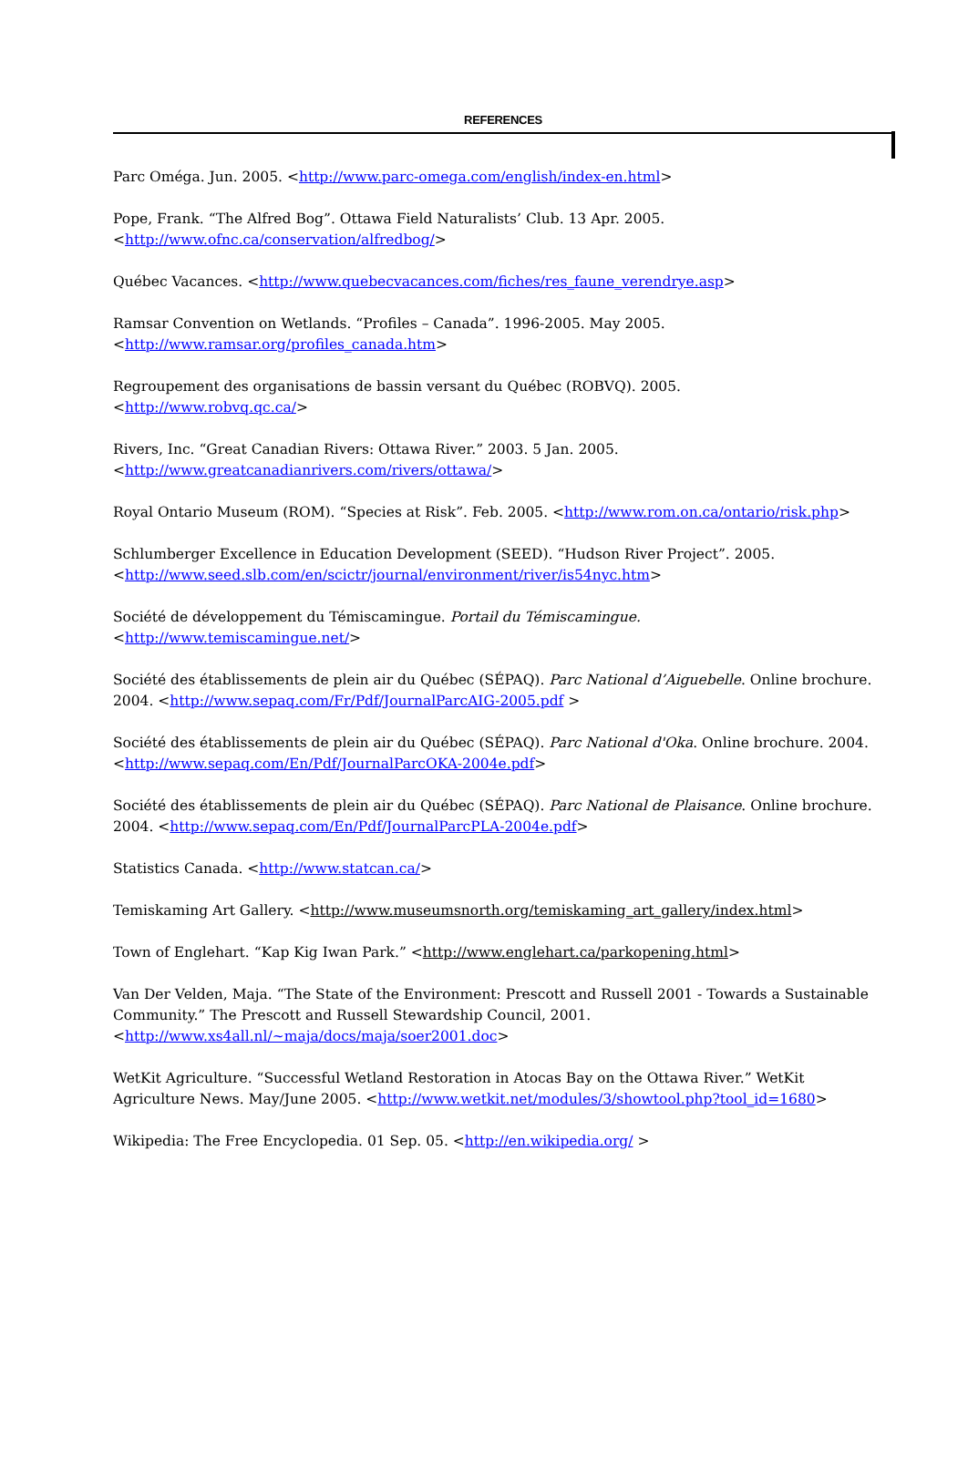REFERENCES
Parc Oméga. Jun. 2005. <http://www.parc-omega.com/english/index-en.html>
Pope, Frank. “The Alfred Bog”. Ottawa Field Naturalists’ Club. 13 Apr. 2005.
<http://www.ofnc.ca/conservation/alfredbog/>
Québec Vacances. <http://www.quebecvacances.com/fiches/res_faune_verendrye.asp>
Ramsar Convention on Wetlands. “Profiles – Canada”. 1996-2005. May 2005.
<http://www.ramsar.org/profiles_canada.htm>
Regroupement des organisations de bassin versant du Québec (ROBVQ). 2005. <http://www.robvq.qc.ca/>
Rivers, Inc. “Great Canadian Rivers: Ottawa River.” 2003. 5 Jan. 2005.
<http://www.greatcanadianrivers.com/rivers/ottawa/>
Royal Ontario Museum (ROM). “Species at Risk”. Feb. 2005. <http://www.rom.on.ca/ontario/risk.php>
Schlumberger Excellence in Education Development (SEED). “Hudson River Project”. 2005.
<http://www.seed.slb.com/en/scictr/journal/environment/river/is54nyc.htm>
Société de développement du Témiscamingue. Portail du Témiscamingue.
<http://www.temiscamingue.net/>
Société des établissements de plein air du Québec (SÉPAQ). Parc National d’Aiguebelle. Online brochure. 2004. <http://www.sepaq.com/Fr/Pdf/JournalParcAIG-2005.pdf >
Société des établissements de plein air du Québec (SÉPAQ). Parc National d'Oka. Online brochure. 2004.
<http://www.sepaq.com/En/Pdf/JournalParcOKA-2004e.pdf>
Société des établissements de plein air du Québec (SÉPAQ). Parc National de Plaisance. Online brochure. 2004. <http://www.sepaq.com/En/Pdf/JournalParcPLA-2004e.pdf>
Statistics Canada. <http://www.statcan.ca/>
Temiskaming Art Gallery. <http://www.museumsnorth.org/temiskaming_art_gallery/index.html>
Town of Englehart. “Kap Kig Iwan Park.” <http://www.englehart.ca/parkopening.html>
Van Der Velden, Maja. “The State of the Environment: Prescott and Russell 2001 - Towards a Sustainable Community.” The Prescott and Russell Stewardship Council, 2001.
<http://www.xs4all.nl/~maja/docs/maja/soer2001.doc>
WetKit Agriculture. “Successful Wetland Restoration in Atocas Bay on the Ottawa River.” WetKit Agriculture News. May/June 2005. <http://www.wetkit.net/modules/3/showtool.php?tool_id=1680>
Wikipedia: The Free Encyclopedia. 01 Sep. 05. <http://en.wikipedia.org/ >